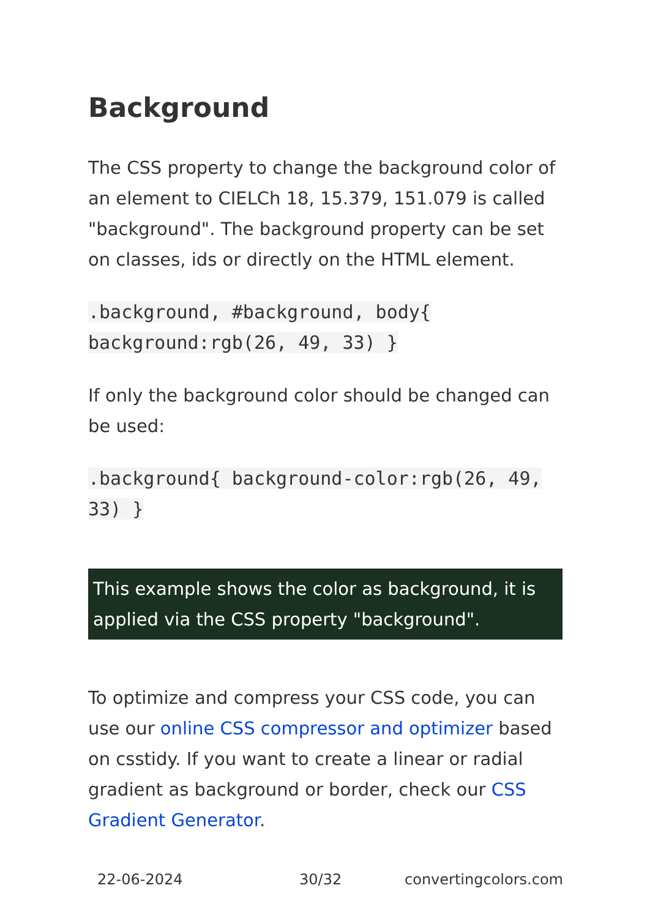Background
The CSS property to change the background color of an element to CIELCh 18, 15.379, 151.079 is called "background". The background property can be set on classes, ids or directly on the HTML element.
.background, #background, body{ background:rgb(26, 49, 33) }
If only the background color should be changed can be used:
.background{ background-color:rgb(26, 49, 33) }
This example shows the color as background, it is applied via the CSS property "background".
To optimize and compress your CSS code, you can use our online CSS compressor and optimizer based on csstidy. If you want to create a linear or radial gradient as background or border, check our CSS Gradient Generator.
22-06-2024 30/32 convertingcolors.com